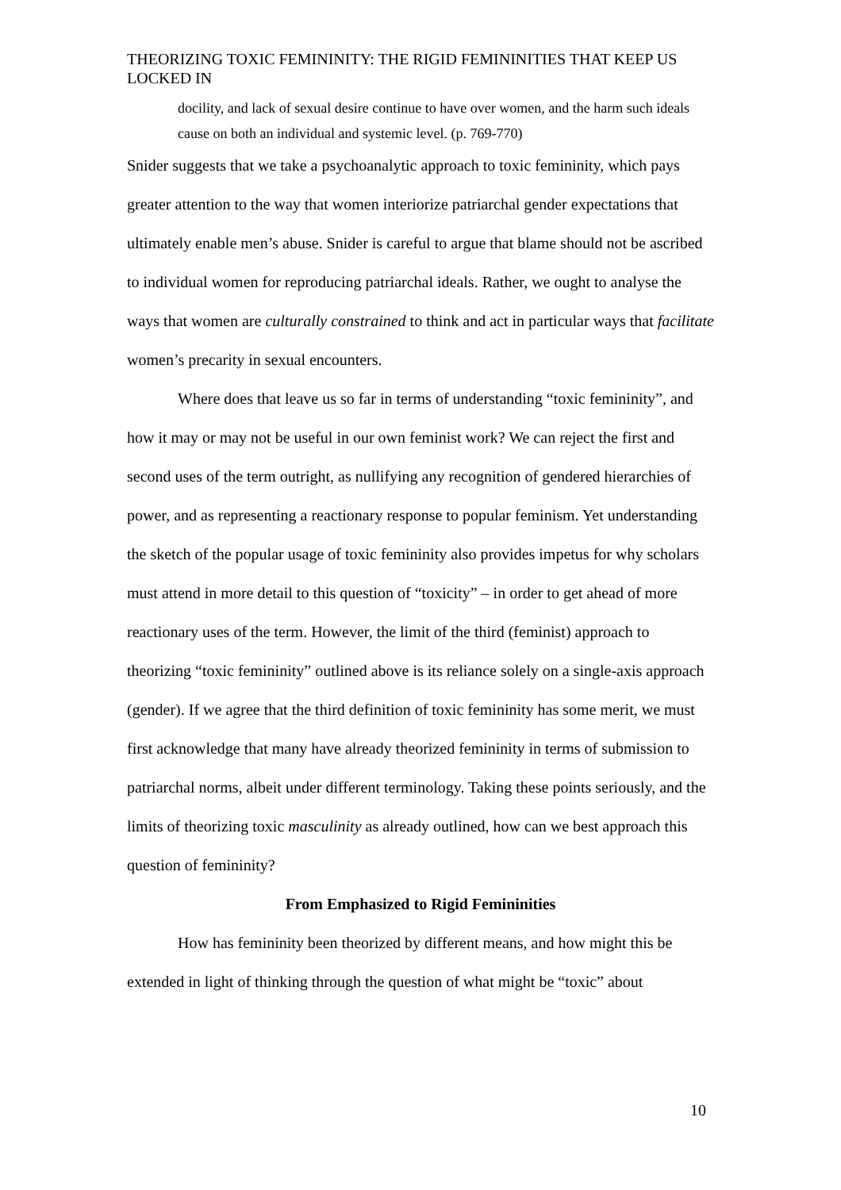THEORIZING TOXIC FEMININITY: THE RIGID FEMININITIES THAT KEEP US LOCKED IN
docility, and lack of sexual desire continue to have over women, and the harm such ideals cause on both an individual and systemic level. (p. 769-770)
Snider suggests that we take a psychoanalytic approach to toxic femininity, which pays greater attention to the way that women interiorize patriarchal gender expectations that ultimately enable men’s abuse. Snider is careful to argue that blame should not be ascribed to individual women for reproducing patriarchal ideals. Rather, we ought to analyse the ways that women are culturally constrained to think and act in particular ways that facilitate women’s precarity in sexual encounters.
Where does that leave us so far in terms of understanding “toxic femininity”, and how it may or may not be useful in our own feminist work? We can reject the first and second uses of the term outright, as nullifying any recognition of gendered hierarchies of power, and as representing a reactionary response to popular feminism. Yet understanding the sketch of the popular usage of toxic femininity also provides impetus for why scholars must attend in more detail to this question of “toxicity” – in order to get ahead of more reactionary uses of the term. However, the limit of the third (feminist) approach to theorizing “toxic femininity” outlined above is its reliance solely on a single-axis approach (gender). If we agree that the third definition of toxic femininity has some merit, we must first acknowledge that many have already theorized femininity in terms of submission to patriarchal norms, albeit under different terminology. Taking these points seriously, and the limits of theorizing toxic masculinity as already outlined, how can we best approach this question of femininity?
From Emphasized to Rigid Femininities
How has femininity been theorized by different means, and how might this be extended in light of thinking through the question of what might be “toxic” about
10